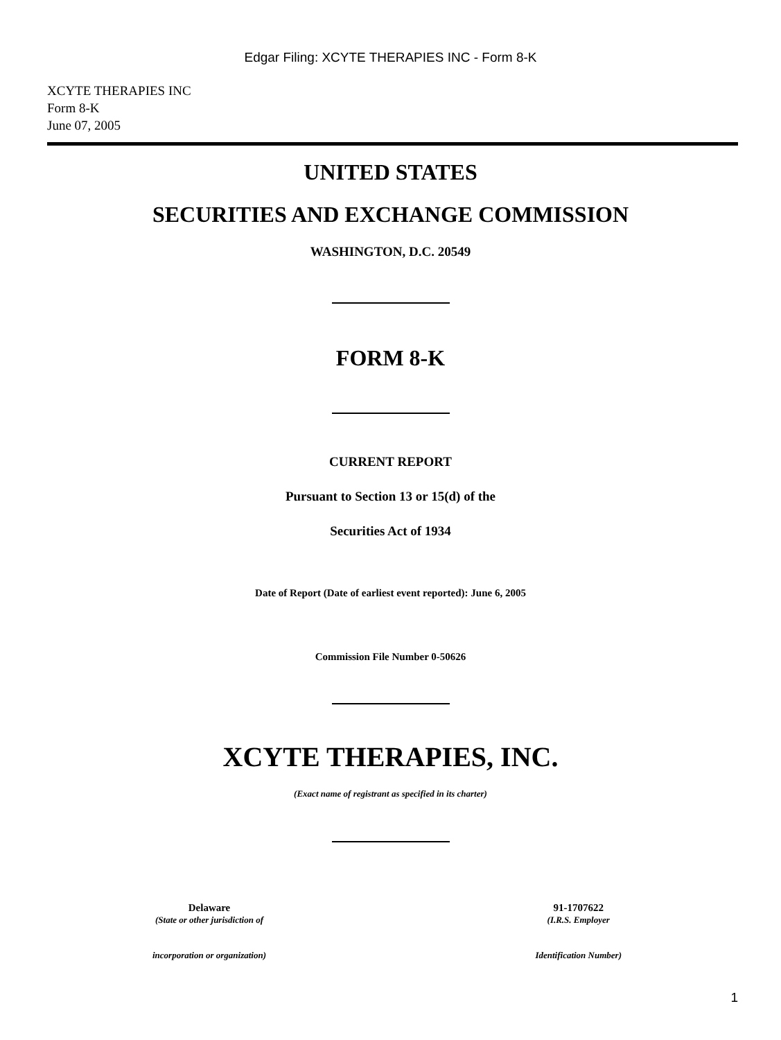Edgar Filing: XCYTE THERAPIES INC - Form 8-K
XCYTE THERAPIES INC
Form 8-K
June 07, 2005
UNITED STATES
SECURITIES AND EXCHANGE COMMISSION
WASHINGTON, D.C. 20549
FORM 8-K
CURRENT REPORT
Pursuant to Section 13 or 15(d) of the
Securities Act of 1934
Date of Report (Date of earliest event reported): June 6, 2005
Commission File Number 0-50626
XCYTE THERAPIES, INC.
(Exact name of registrant as specified in its charter)
Delaware
(State or other jurisdiction of
incorporation or organization)
91-1707622
(I.R.S. Employer
Identification Number)
1